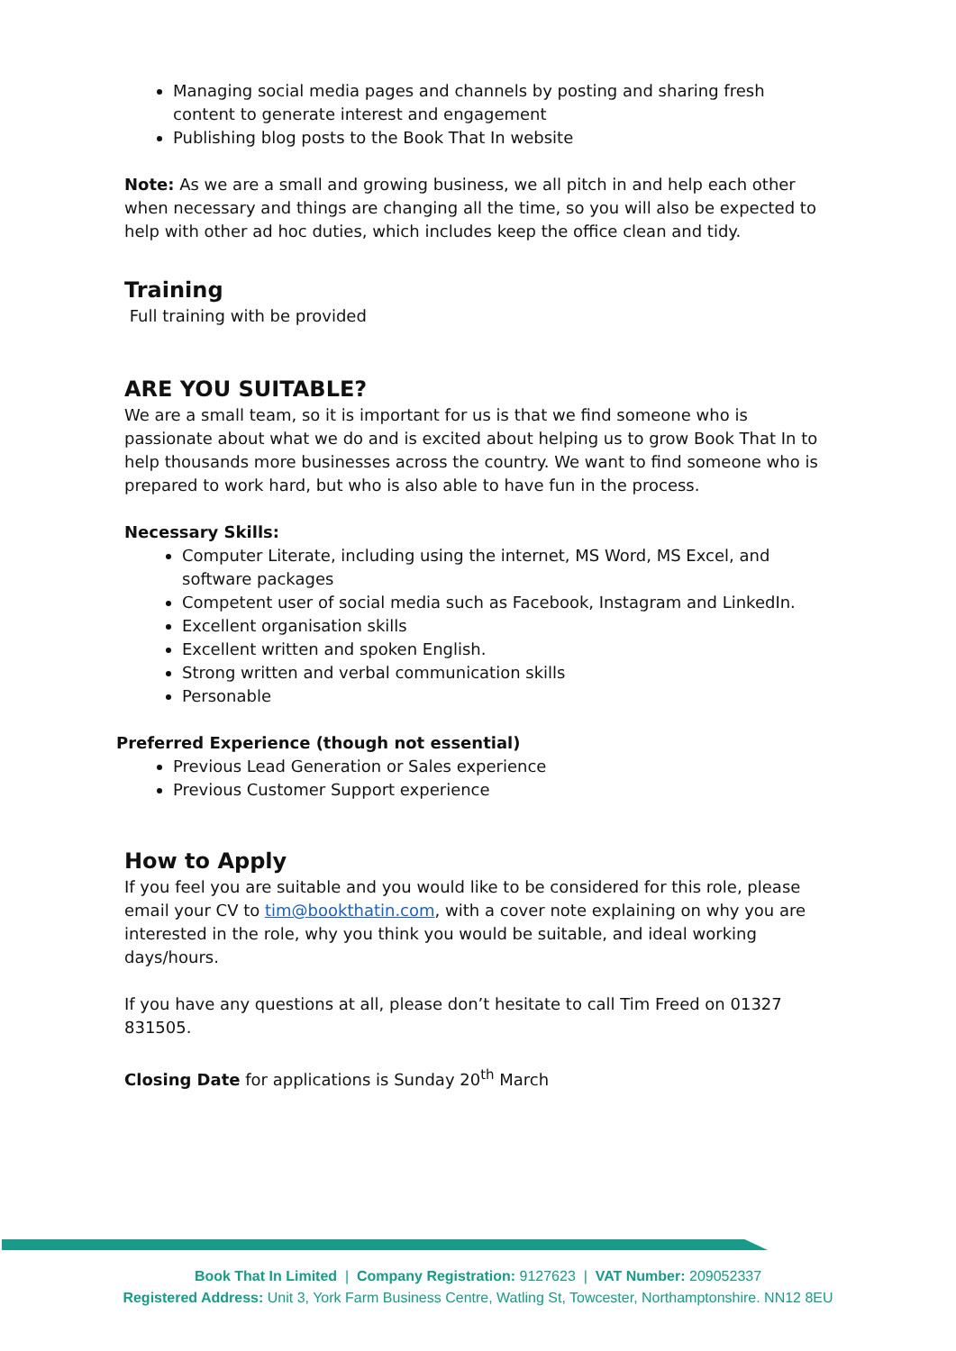Managing social media pages and channels by posting and sharing fresh content to generate interest and engagement
Publishing blog posts to the Book That In website
Note: As we are a small and growing business, we all pitch in and help each other when necessary and things are changing all the time, so you will also be expected to help with other ad hoc duties, which includes keep the office clean and tidy.
Training
Full training with be provided
ARE YOU SUITABLE?
We are a small team, so it is important for us is that we find someone who is passionate about what we do and is excited about helping us to grow Book That In to help thousands more businesses across the country. We want to find someone who is prepared to work hard, but who is also able to have fun in the process.
Necessary Skills:
Computer Literate, including using the internet, MS Word, MS Excel, and software packages
Competent user of social media such as Facebook, Instagram and LinkedIn.
Excellent organisation skills
Excellent written and spoken English.
Strong written and verbal communication skills
Personable
Preferred Experience (though not essential)
Previous Lead Generation or Sales experience
Previous Customer Support experience
How to Apply
If you feel you are suitable and you would like to be considered for this role, please email your CV to tim@bookthatin.com, with a cover note explaining on why you are interested in the role, why you think you would be suitable, and ideal working days/hours.
If you have any questions at all, please don’t hesitate to call Tim Freed on 01327 831505.
Closing Date for applications is Sunday 20<sup>th</sup> March
Book That In Limited | Company Registration: 9127623 | VAT Number: 209052337
Registered Address: Unit 3, York Farm Business Centre, Watling St, Towcester, Northamptonshire. NN12 8EU